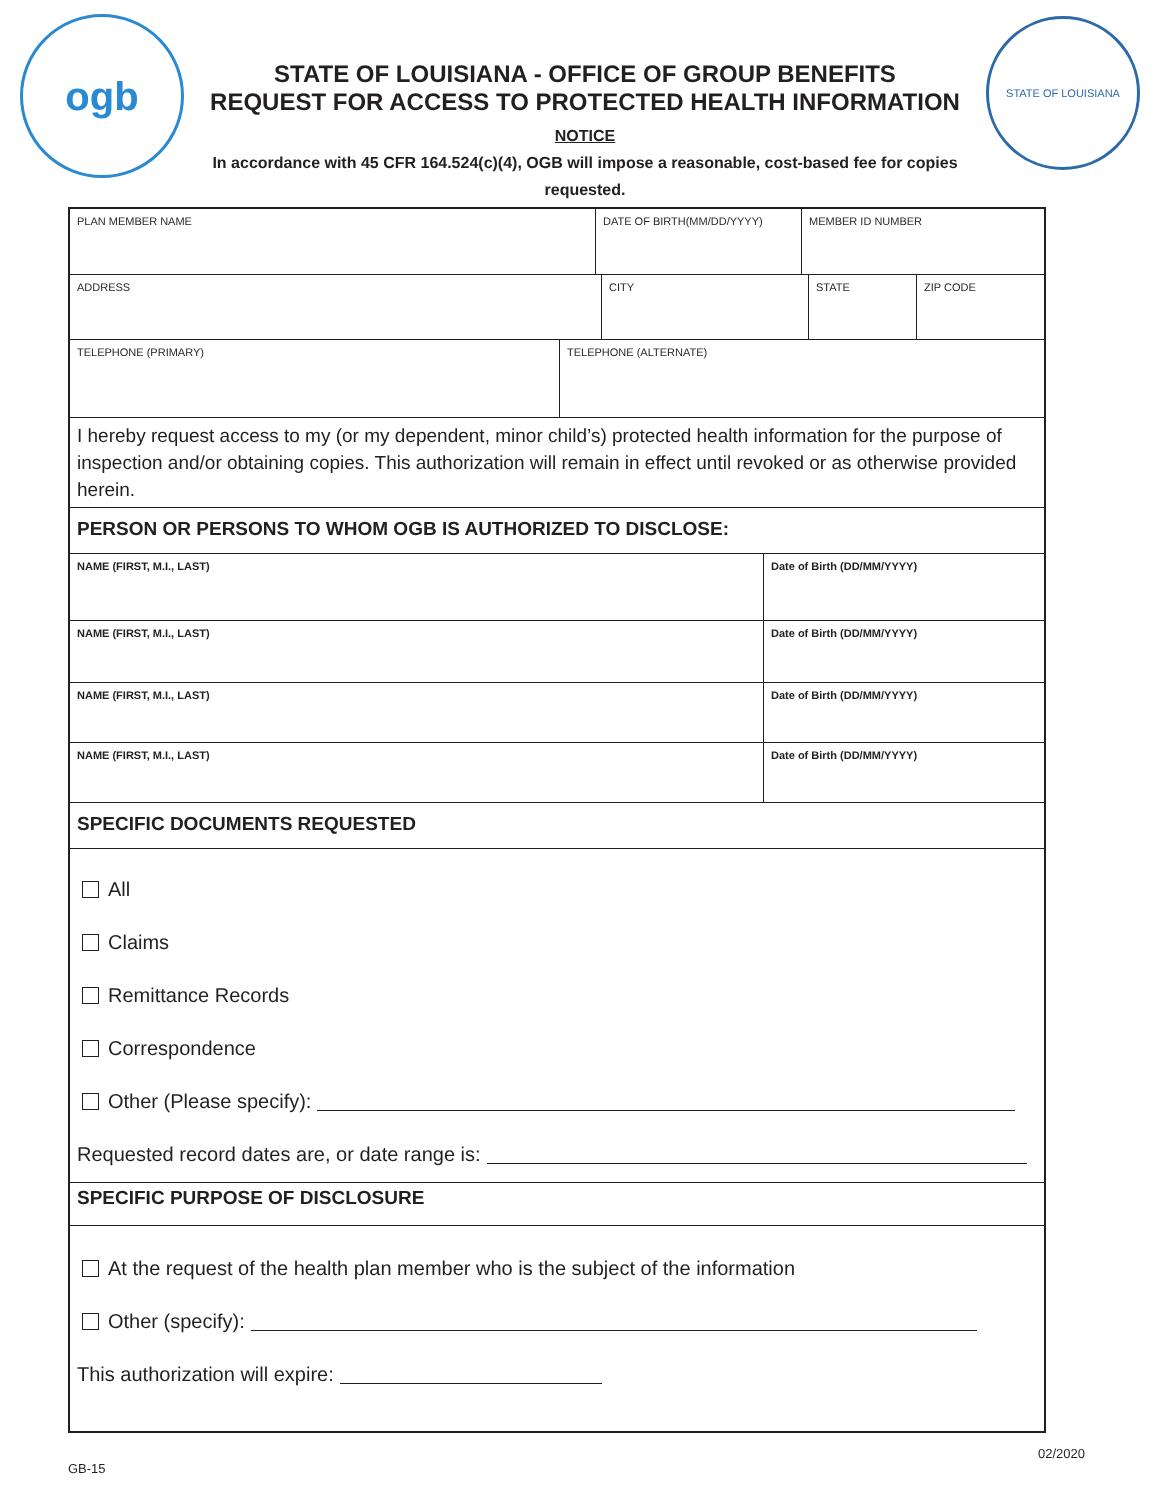ogb
STATE OF LOUISIANA - OFFICE OF GROUP BENEFITS
REQUEST FOR ACCESS TO PROTECTED HEALTH INFORMATION
NOTICE
In accordance with 45 CFR 164.524(c)(4), OGB will impose a reasonable, cost-based fee for copies requested.
STATE OF LOUISIANA
PLAN MEMBER NAME DATE OF BIRTH(MM/DD/YYYY) MEMBER ID NUMBER
ADDRESS CITY STATE ZIP CODE
TELEPHONE (PRIMARY) TELEPHONE (ALTERNATE)
I hereby request access to my (or my dependent, minor child’s) protected health information for the purpose of inspection and/or obtaining copies. This authorization will remain in effect until revoked or as otherwise provided herein.
PERSON OR PERSONS TO WHOM OGB IS AUTHORIZED TO DISCLOSE:
NAME (FIRST, M.I., LAST) Date of Birth (DD/MM/YYYY)
NAME (FIRST, M.I., LAST) Date of Birth (DD/MM/YYYY)
NAME (FIRST, M.I., LAST) Date of Birth (DD/MM/YYYY)
NAME (FIRST, M.I., LAST) Date of Birth (DD/MM/YYYY)
SPECIFIC DOCUMENTS REQUESTED
All
Claims
Remittance Records
Correspondence
Other (Please specify):
Requested record dates are, or date range is:
SPECIFIC PURPOSE OF DISCLOSURE
At the request of the health plan member who is the subject of the information
Other (specify):
This authorization will expire:
02/2020
GB-15